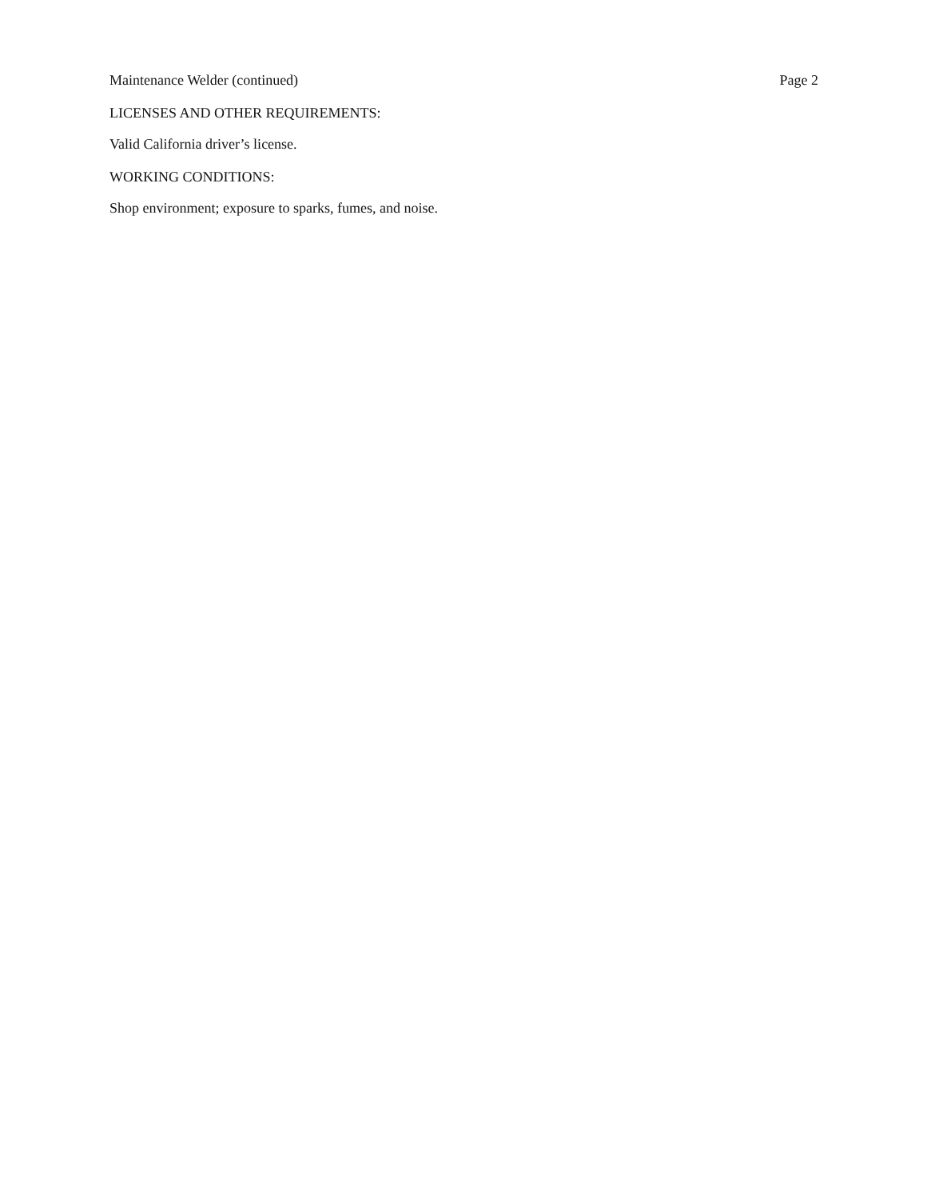Maintenance Welder (continued) Page 2
LICENSES AND OTHER REQUIREMENTS:
Valid California driver’s license.
WORKING CONDITIONS:
Shop environment; exposure to sparks, fumes, and noise.